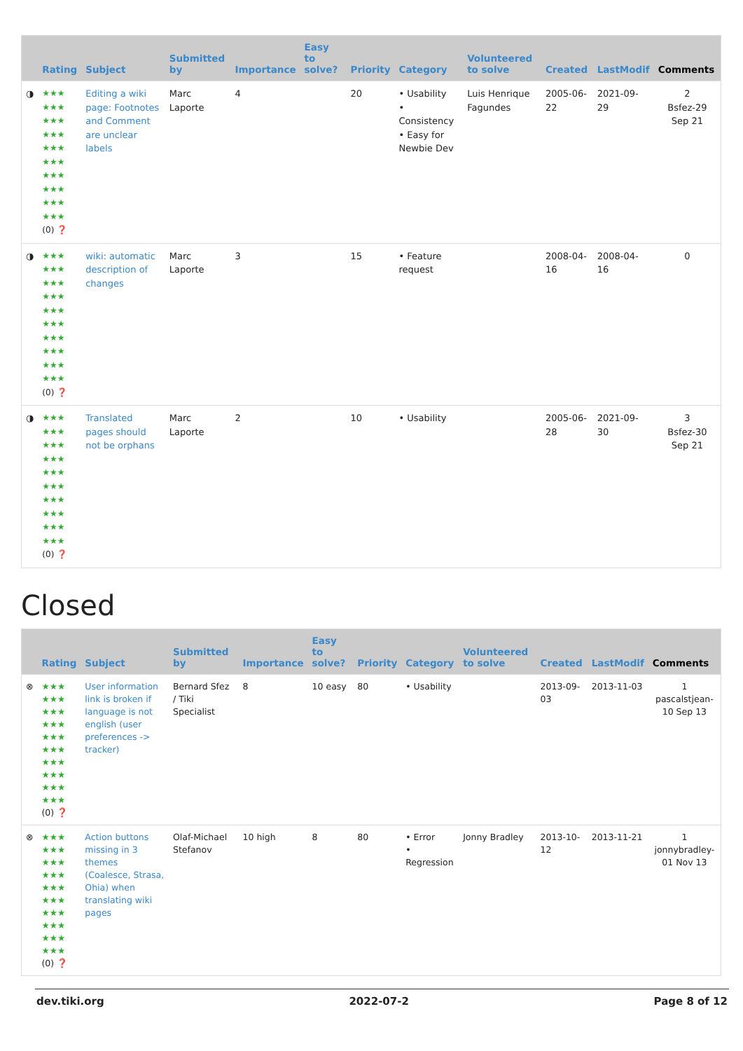| | Rating | Subject | Submitted by | Importance | Easy to solve? | Priority | Category | Volunteered to solve | Created | LastModif | Comments |
| --- | --- | --- | --- | --- | --- | --- | --- | --- | --- | --- | --- |
| ◑ | ★★★ ★★★ ★★★ ★★★ ★★★ ★★★ ★★★ ★★★ ★★★ ★★★ (0) ❓ | Editing a wiki page: Footnotes and Comment are unclear labels | Marc Laporte | 4 | | 20 | • Usability • Consistency • Easy for Newbie Dev | Luis Henrique Fagundes | 2005-06-22 | 2021-09-29 | 2 Bsfez-29 Sep 21 |
| ◑ | ★★★ ★★★ ★★★ ★★★ ★★★ ★★★ ★★★ ★★★ ★★★ ★★★ (0) ❓ | wiki: automatic description of changes | Marc Laporte | 3 | | 15 | • Feature request | | 2008-04-16 | 2008-04-16 | 0 |
| ◑ | ★★★ ★★★ ★★★ ★★★ ★★★ ★★★ ★★★ ★★★ ★★★ ★★★ (0) ❓ | Translated pages should not be orphans | Marc Laporte | 2 | | 10 | • Usability | | 2005-06-28 | 2021-09-30 | 3 Bsfez-30 Sep 21 |
Closed
| | Rating | Subject | Submitted by | Importance | Easy to solve? | Priority | Category | Volunteered to solve | Created | LastModif | Comments |
| --- | --- | --- | --- | --- | --- | --- | --- | --- | --- | --- | --- |
| ⊗ | ★★★ ★★★ ★★★ ★★★ ★★★ ★★★ ★★★ ★★★ ★★★ ★★★ (0) ❓ | User information link is broken if language is not english (user preferences -> tracker) | Bernard Sfez / Tiki Specialist | 8 | 10 easy | 80 | • Usability | | 2013-09-03 | 2013-11-03 | 1 pascalstjean-10 Sep 13 |
| ⊗ | ★★★ ★★★ ★★★ ★★★ ★★★ ★★★ ★★★ ★★★ ★★★ ★★★ (0) ❓ | Action buttons missing in 3 themes (Coalesce, Strasa, Ohia) when translating wiki pages | Olaf-Michael Stefanov | 10 high | 8 | 80 | • Error • Regression | Jonny Bradley | 2013-10-12 | 2013-11-21 | 1 jonnybradley-01 Nov 13 |
dev.tiki.org 2022-07-2 Page 8 of 12